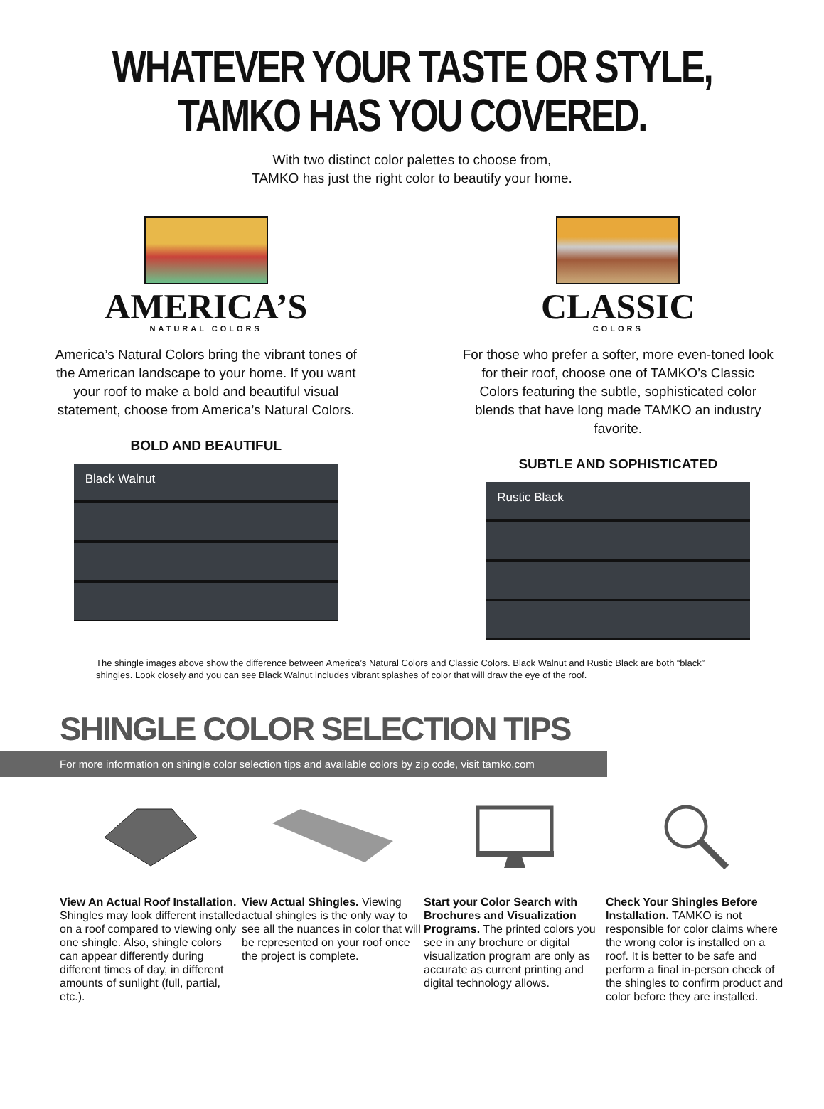WHATEVER YOUR TASTE OR STYLE,
TAMKO HAS YOU COVERED.
With two distinct color palettes to choose from,
TAMKO has just the right color to beautify your home.
AMERICA’S
NATURAL COLORS
America’s Natural Colors bring the vibrant tones of the American landscape to your home. If you want your roof to make a bold and beautiful visual statement, choose from America’s Natural Colors.
BOLD AND BEAUTIFUL
Black Walnut
CLASSIC
COLORS
For those who prefer a softer, more even-toned look for their roof, choose one of TAMKO’s Classic Colors featuring the subtle, sophisticated color blends that have long made TAMKO an industry favorite.
SUBTLE AND SOPHISTICATED
Rustic Black
The shingle images above show the difference between America’s Natural Colors and Classic Colors. Black Walnut and Rustic Black are both “black” shingles. Look closely and you can see Black Walnut includes vibrant splashes of color that will draw the eye of the roof.
SHINGLE COLOR SELECTION TIPS
For more information on shingle color selection tips and available colors by zip code, visit tamko.com
View An Actual Roof Installation. Shingles may look different installed on a roof compared to viewing only one shingle. Also, shingle colors can appear differently during different times of day, in different amounts of sunlight (full, partial, etc.).
View Actual Shingles. Viewing actual shingles is the only way to see all the nuances in color that will be represented on your roof once the project is complete.
Start your Color Search with Brochures and Visualization Programs. The printed colors you see in any brochure or digital visualization program are only as accurate as current printing and digital technology allows.
Check Your Shingles Before Installation. TAMKO is not responsible for color claims where the wrong color is installed on a roof. It is better to be safe and perform a final in-person check of the shingles to confirm product and color before they are installed.